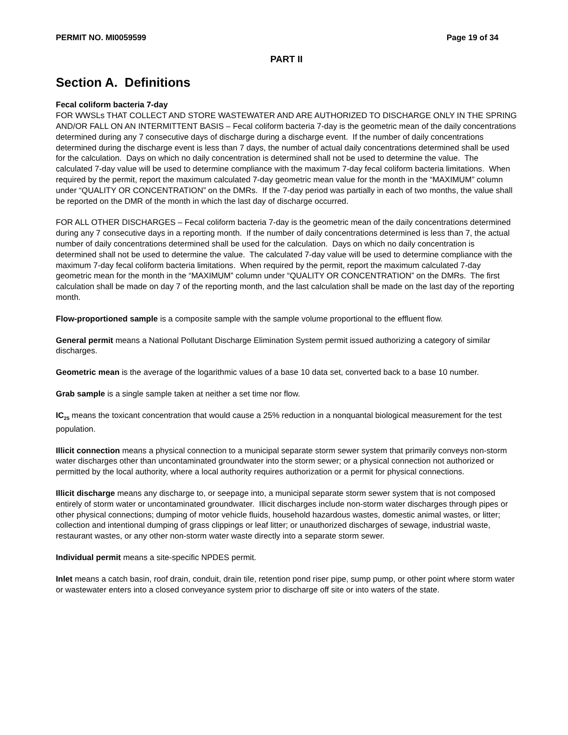PERMIT NO. MI0059599 Page 19 of 34
PART II
Section A. Definitions
Fecal coliform bacteria 7-day
FOR WWSLs THAT COLLECT AND STORE WASTEWATER AND ARE AUTHORIZED TO DISCHARGE ONLY IN THE SPRING AND/OR FALL ON AN INTERMITTENT BASIS – Fecal coliform bacteria 7-day is the geometric mean of the daily concentrations determined during any 7 consecutive days of discharge during a discharge event. If the number of daily concentrations determined during the discharge event is less than 7 days, the number of actual daily concentrations determined shall be used for the calculation. Days on which no daily concentration is determined shall not be used to determine the value. The calculated 7-day value will be used to determine compliance with the maximum 7-day fecal coliform bacteria limitations. When required by the permit, report the maximum calculated 7-day geometric mean value for the month in the “MAXIMUM” column under “QUALITY OR CONCENTRATION” on the DMRs. If the 7-day period was partially in each of two months, the value shall be reported on the DMR of the month in which the last day of discharge occurred.
FOR ALL OTHER DISCHARGES – Fecal coliform bacteria 7-day is the geometric mean of the daily concentrations determined during any 7 consecutive days in a reporting month. If the number of daily concentrations determined is less than 7, the actual number of daily concentrations determined shall be used for the calculation. Days on which no daily concentration is determined shall not be used to determine the value. The calculated 7-day value will be used to determine compliance with the maximum 7-day fecal coliform bacteria limitations. When required by the permit, report the maximum calculated 7-day geometric mean for the month in the “MAXIMUM” column under “QUALITY OR CONCENTRATION” on the DMRs. The first calculation shall be made on day 7 of the reporting month, and the last calculation shall be made on the last day of the reporting month.
Flow-proportioned sample is a composite sample with the sample volume proportional to the effluent flow.
General permit means a National Pollutant Discharge Elimination System permit issued authorizing a category of similar discharges.
Geometric mean is the average of the logarithmic values of a base 10 data set, converted back to a base 10 number.
Grab sample is a single sample taken at neither a set time nor flow.
IC<sub>25</sub> means the toxicant concentration that would cause a 25% reduction in a nonquantal biological measurement for the test population.
Illicit connection means a physical connection to a municipal separate storm sewer system that primarily conveys non-storm water discharges other than uncontaminated groundwater into the storm sewer; or a physical connection not authorized or permitted by the local authority, where a local authority requires authorization or a permit for physical connections.
Illicit discharge means any discharge to, or seepage into, a municipal separate storm sewer system that is not composed entirely of storm water or uncontaminated groundwater. Illicit discharges include non-storm water discharges through pipes or other physical connections; dumping of motor vehicle fluids, household hazardous wastes, domestic animal wastes, or litter; collection and intentional dumping of grass clippings or leaf litter; or unauthorized discharges of sewage, industrial waste, restaurant wastes, or any other non-storm water waste directly into a separate storm sewer.
Individual permit means a site-specific NPDES permit.
Inlet means a catch basin, roof drain, conduit, drain tile, retention pond riser pipe, sump pump, or other point where storm water or wastewater enters into a closed conveyance system prior to discharge off site or into waters of the state.